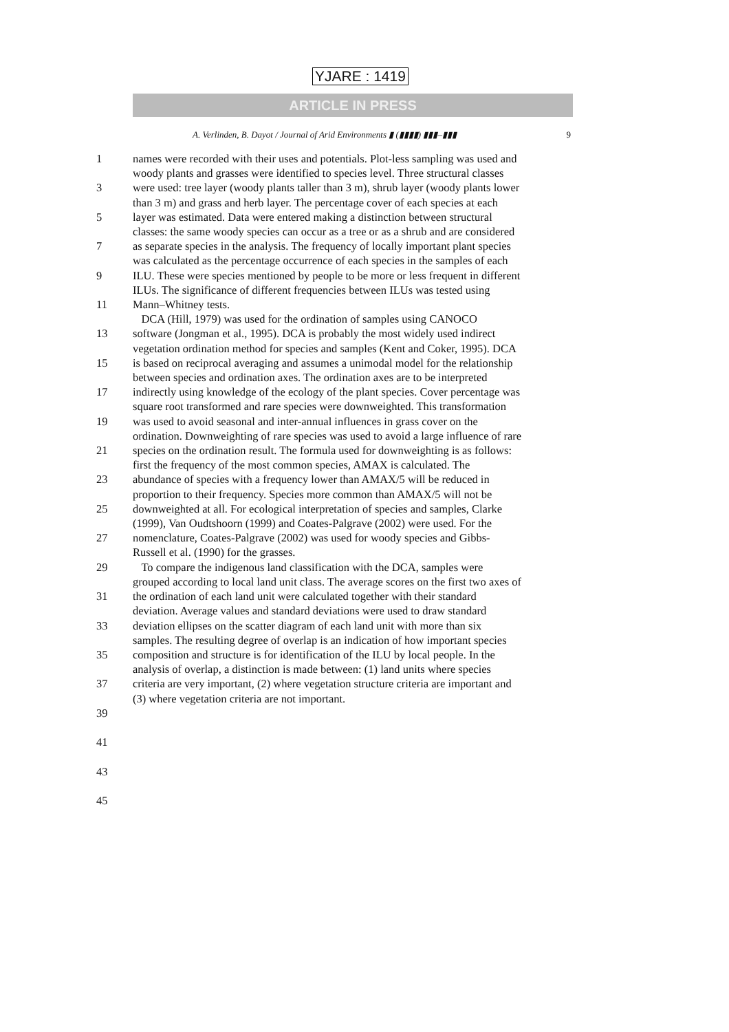YJARE : 1419
ARTICLE IN PRESS
A. Verlinden, B. Dayot / Journal of Arid Environments ▮ (▮▮▮▮) ▮▮▮–▮▮▮ 9
| 1 | names were recorded with their uses and potentials. Plot-less sampling was used and |
| | woody plants and grasses were identified to species level. Three structural classes |
| 3 | were used: tree layer (woody plants taller than 3 m), shrub layer (woody plants lower |
| | than 3 m) and grass and herb layer. The percentage cover of each species at each |
| 5 | layer was estimated. Data were entered making a distinction between structural |
| | classes: the same woody species can occur as a tree or as a shrub and are considered |
| 7 | as separate species in the analysis. The frequency of locally important plant species |
| | was calculated as the percentage occurrence of each species in the samples of each |
| 9 | ILU. These were species mentioned by people to be more or less frequent in different |
| | ILUs. The significance of different frequencies between ILUs was tested using |
| 11 | Mann–Whitney tests. |
| | DCA (Hill, 1979) was used for the ordination of samples using CANOCO |
| 13 | software (Jongman et al., 1995). DCA is probably the most widely used indirect |
| | vegetation ordination method for species and samples (Kent and Coker, 1995). DCA |
| 15 | is based on reciprocal averaging and assumes a unimodal model for the relationship |
| | between species and ordination axes. The ordination axes are to be interpreted |
| 17 | indirectly using knowledge of the ecology of the plant species. Cover percentage was |
| | square root transformed and rare species were downweighted. This transformation |
| 19 | was used to avoid seasonal and inter-annual influences in grass cover on the |
| | ordination. Downweighting of rare species was used to avoid a large influence of rare |
| 21 | species on the ordination result. The formula used for downweighting is as follows: |
| | first the frequency of the most common species, AMAX is calculated. The |
| 23 | abundance of species with a frequency lower than AMAX/5 will be reduced in |
| | proportion to their frequency. Species more common than AMAX/5 will not be |
| 25 | downweighted at all. For ecological interpretation of species and samples, Clarke |
| | (1999), Van Oudtshoorn (1999) and Coates-Palgrave (2002) were used. For the |
| 27 | nomenclature, Coates-Palgrave (2002) was used for woody species and Gibbs- |
| | Russell et al. (1990) for the grasses. |
| 29 | To compare the indigenous land classification with the DCA, samples were |
| | grouped according to local land unit class. The average scores on the first two axes of |
| 31 | the ordination of each land unit were calculated together with their standard |
| | deviation. Average values and standard deviations were used to draw standard |
| 33 | deviation ellipses on the scatter diagram of each land unit with more than six |
| | samples. The resulting degree of overlap is an indication of how important species |
| 35 | composition and structure is for identification of the ILU by local people. In the |
| | analysis of overlap, a distinction is made between: (1) land units where species |
| 37 | criteria are very important, (2) where vegetation structure criteria are important and |
| | (3) where vegetation criteria are not important. |
| 39 | |
| 41 | |
| 43 | |
| 45 | |